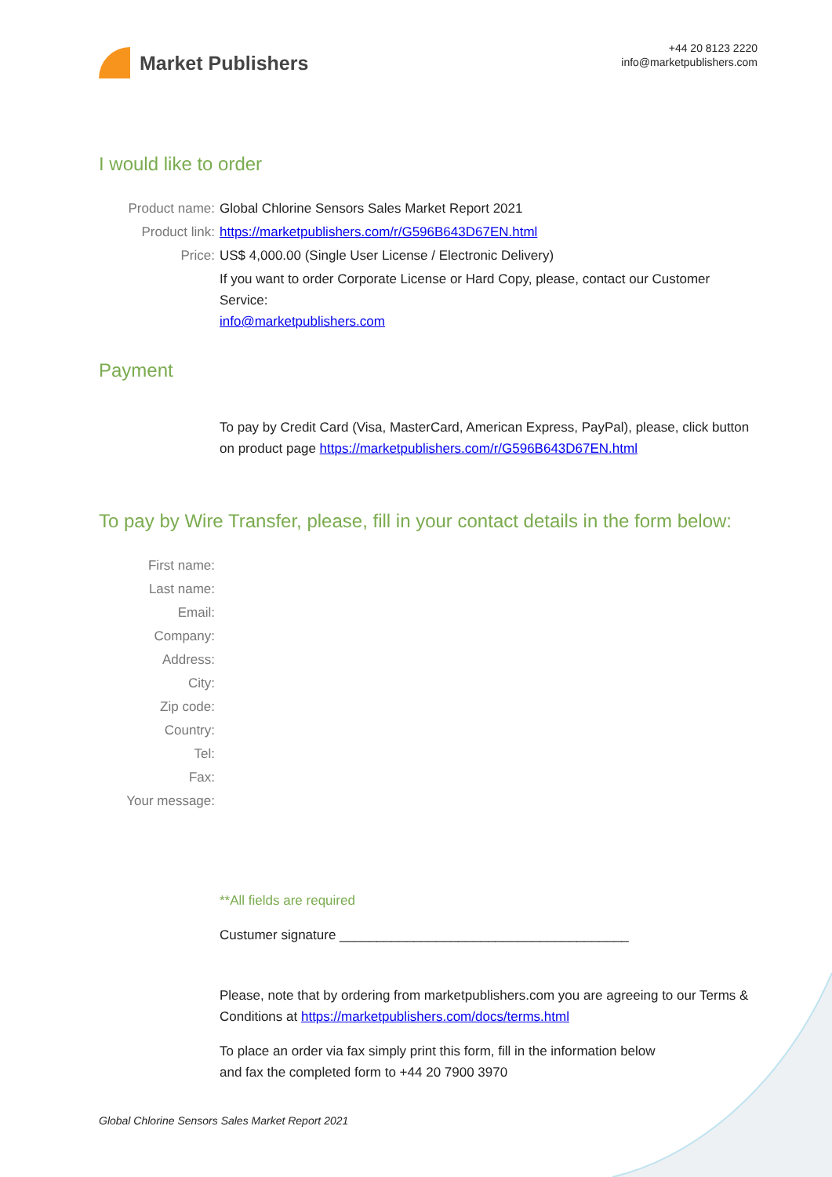Market Publishers
+44 20 8123 2220
info@marketpublishers.com
I would like to order
Product name: Global Chlorine Sensors Sales Market Report 2021
Product link: https://marketpublishers.com/r/G596B643D67EN.html
Price: US$ 4,000.00 (Single User License / Electronic Delivery)
If you want to order Corporate License or Hard Copy, please, contact our Customer Service:
info@marketpublishers.com
Payment
To pay by Credit Card (Visa, MasterCard, American Express, PayPal), please, click button on product page https://marketpublishers.com/r/G596B643D67EN.html
To pay by Wire Transfer, please, fill in your contact details in the form below:
First name:
Last name:
Email:
Company:
Address:
City:
Zip code:
Country:
Tel:
Fax:
Your message:
**All fields are required
Custumer signature _______________________________________
Please, note that by ordering from marketpublishers.com you are agreeing to our Terms & Conditions at https://marketpublishers.com/docs/terms.html
To place an order via fax simply print this form, fill in the information below
and fax the completed form to +44 20 7900 3970
Global Chlorine Sensors Sales Market Report 2021